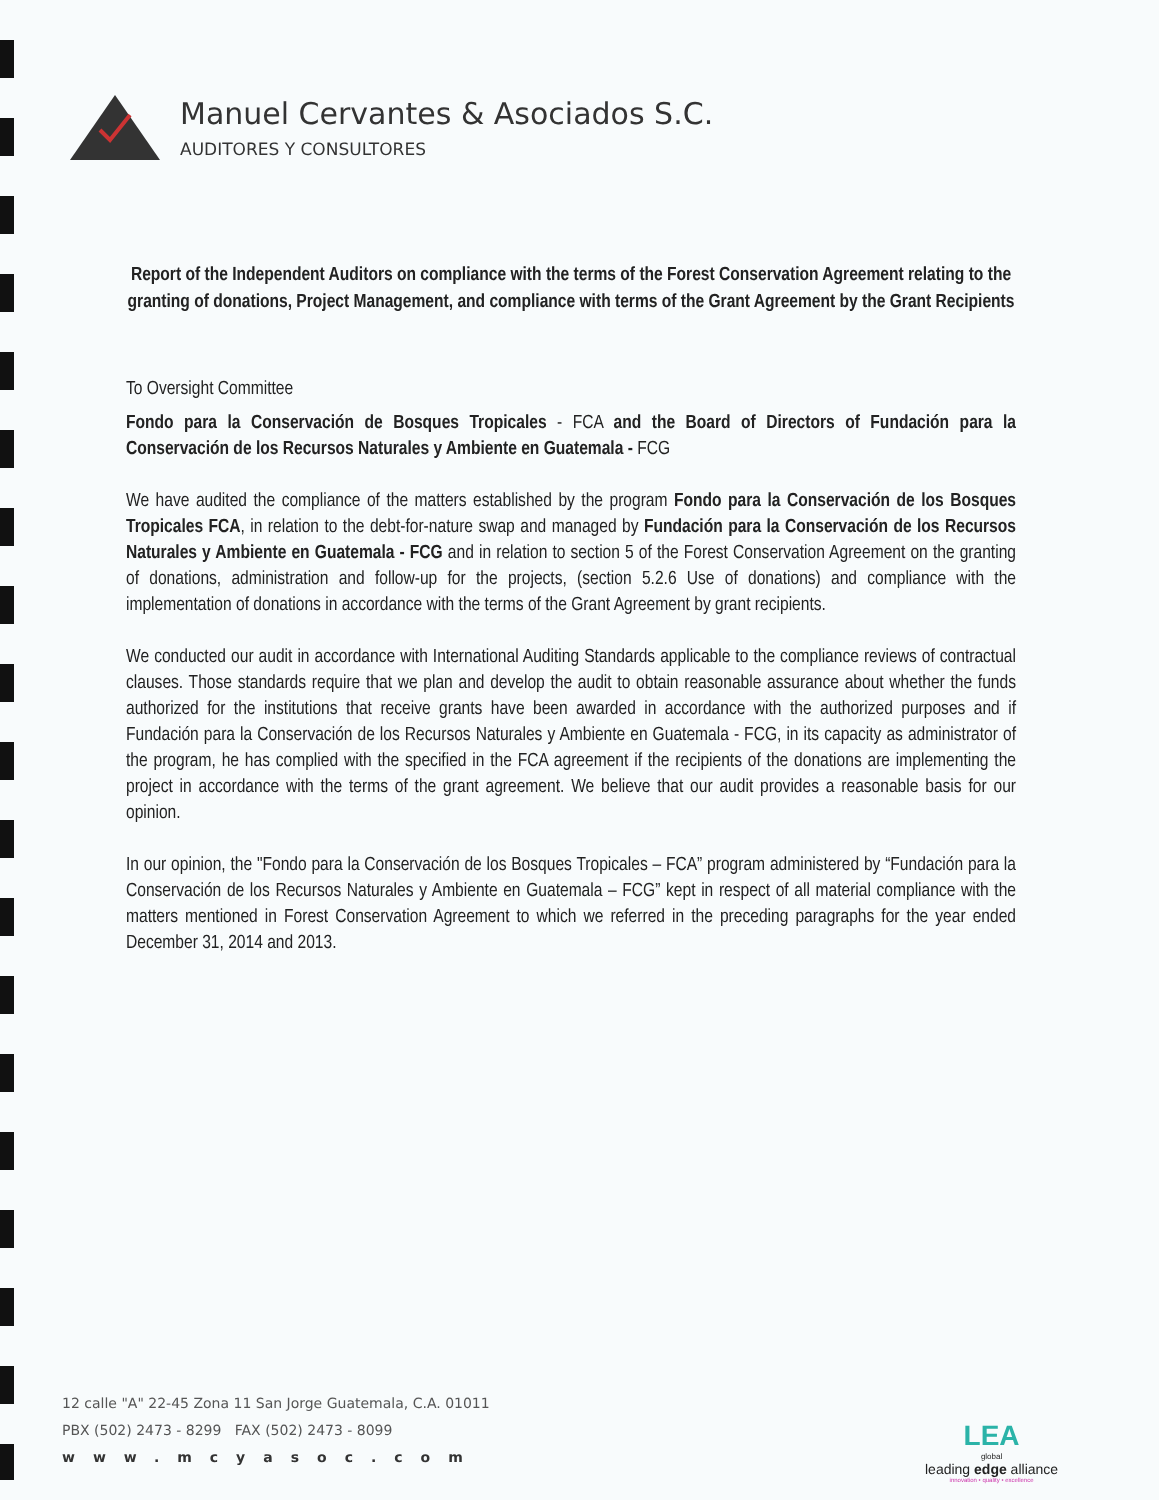Manuel Cervantes & Asociados S.C.
AUDITORES Y CONSULTORES
Report of the Independent Auditors on compliance with the terms of the Forest Conservation Agreement relating to the granting of donations, Project Management, and compliance with terms of the Grant Agreement by the Grant Recipients
To Oversight Committee
Fondo para la Conservación de Bosques Tropicales - FCA and the Board of Directors of Fundación para la Conservación de los Recursos Naturales y Ambiente en Guatemala - FCG
We have audited the compliance of the matters established by the program Fondo para la Conservación de los Bosques Tropicales FCA, in relation to the debt-for-nature swap and managed by Fundación para la Conservación de los Recursos Naturales y Ambiente en Guatemala - FCG and in relation to section 5 of the Forest Conservation Agreement on the granting of donations, administration and follow-up for the projects, (section 5.2.6 Use of donations) and compliance with the implementation of donations in accordance with the terms of the Grant Agreement by grant recipients.
We conducted our audit in accordance with International Auditing Standards applicable to the compliance reviews of contractual clauses. Those standards require that we plan and develop the audit to obtain reasonable assurance about whether the funds authorized for the institutions that receive grants have been awarded in accordance with the authorized purposes and if Fundación para la Conservación de los Recursos Naturales y Ambiente en Guatemala - FCG, in its capacity as administrator of the program, he has complied with the specified in the FCA agreement if the recipients of the donations are implementing the project in accordance with the terms of the grant agreement. We believe that our audit provides a reasonable basis for our opinion.
In our opinion, the "Fondo para la Conservación de los Bosques Tropicales – FCA” program administered by “Fundación para la Conservación de los Recursos Naturales y Ambiente en Guatemala – FCG” kept in respect of all material compliance with the matters mentioned in Forest Conservation Agreement to which we referred in the preceding paragraphs for the year ended December 31, 2014 and 2013.
12 calle "A" 22-45 Zona 11 San Jorge Guatemala, C.A. 01011
PBX (502) 2473 - 8299 FAX (502) 2473 - 8099
www.mcyasoc.com
LEA
global
leading edge alliance
innovation • quality • excellence